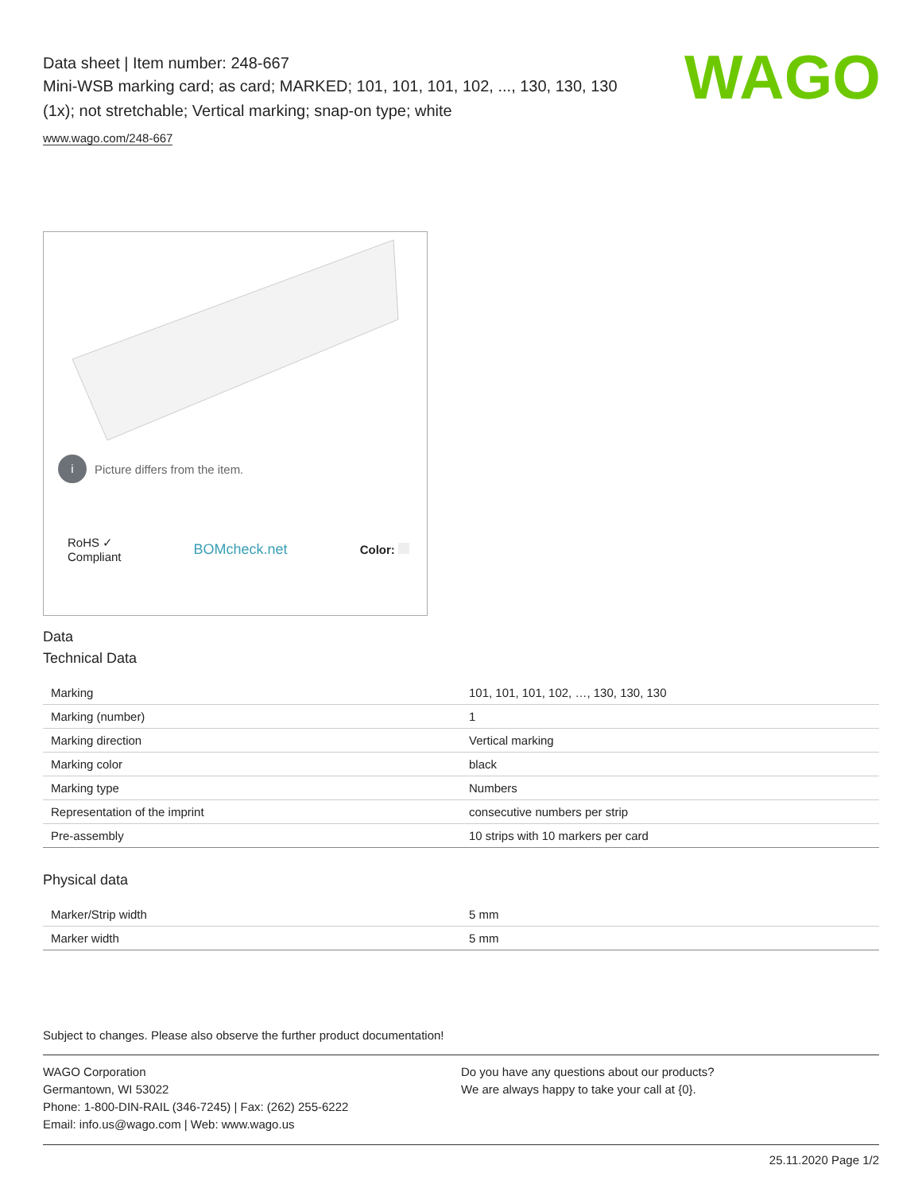WAGO
Data sheet | Item number: 248-667
Mini-WSB marking card; as card; MARKED; 101, 101, 101, 102, ..., 130, 130, 130 (1x); not stretchable; Vertical marking; snap-on type; white
www.wago.com/248-667
i Picture differs from the item.
RoHS ✓
Compliant
BOMcheck.net
Color:
Data
Technical Data
| Marking | 101, 101, 101, 102, …, 130, 130, 130 |
| Marking (number) | 1 |
| Marking direction | Vertical marking |
| Marking color | black |
| Marking type | Numbers |
| Representation of the imprint | consecutive numbers per strip |
| Pre-assembly | 10 strips with 10 markers per card |
Physical data
| Marker/Strip width | 5 mm |
| Marker width | 5 mm |
Subject to changes. Please also observe the further product documentation!
WAGO Corporation
Germantown, WI 53022
Phone: 1-800-DIN-RAIL (346-7245) | Fax: (262) 255-6222
Email: info.us@wago.com | Web: www.wago.us
Do you have any questions about our products?
We are always happy to take your call at {0}.
25.11.2020 Page 1/2